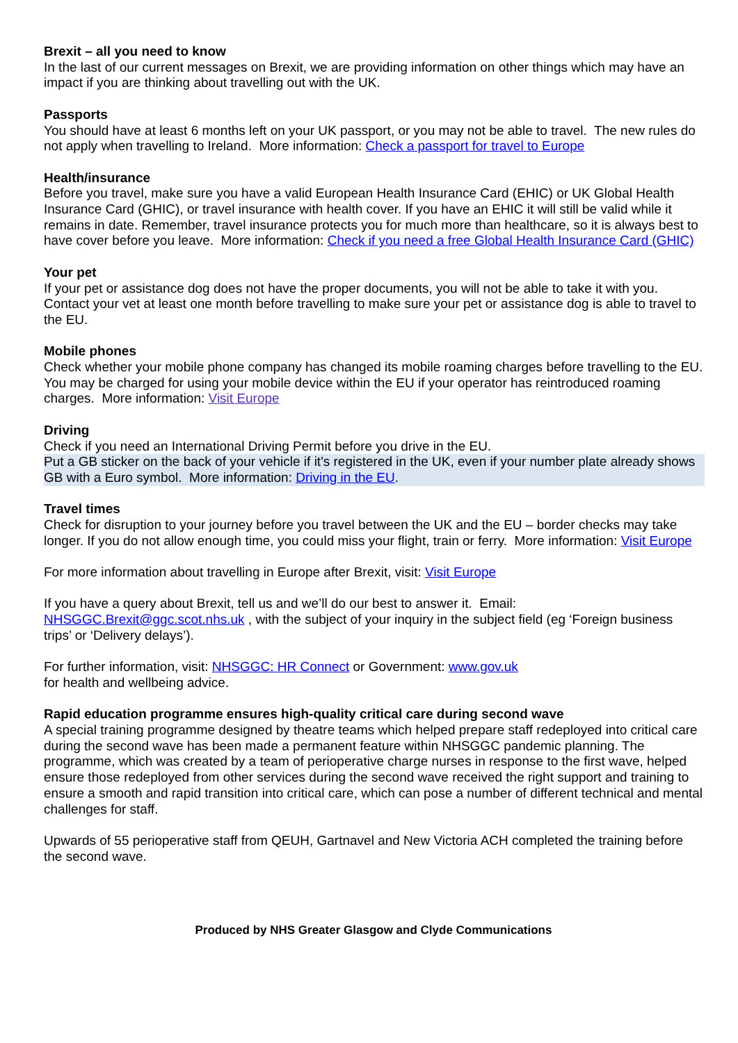Brexit – all you need to know
In the last of our current messages on Brexit, we are providing information on other things which may have an impact if you are thinking about travelling out with the UK.
Passports
You should have at least 6 months left on your UK passport, or you may not be able to travel. The new rules do not apply when travelling to Ireland. More information: Check a passport for travel to Europe
Health/insurance
Before you travel, make sure you have a valid European Health Insurance Card (EHIC) or UK Global Health Insurance Card (GHIC), or travel insurance with health cover. If you have an EHIC it will still be valid while it remains in date. Remember, travel insurance protects you for much more than healthcare, so it is always best to have cover before you leave. More information: Check if you need a free Global Health Insurance Card (GHIC)
Your pet
If your pet or assistance dog does not have the proper documents, you will not be able to take it with you. Contact your vet at least one month before travelling to make sure your pet or assistance dog is able to travel to the EU.
Mobile phones
Check whether your mobile phone company has changed its mobile roaming charges before travelling to the EU. You may be charged for using your mobile device within the EU if your operator has reintroduced roaming charges. More information: Visit Europe
Driving
Check if you need an International Driving Permit before you drive in the EU.
Put a GB sticker on the back of your vehicle if it's registered in the UK, even if your number plate already shows GB with a Euro symbol. More information: Driving in the EU.
Travel times
Check for disruption to your journey before you travel between the UK and the EU – border checks may take longer. If you do not allow enough time, you could miss your flight, train or ferry. More information: Visit Europe
For more information about travelling in Europe after Brexit, visit: Visit Europe
If you have a query about Brexit, tell us and we’ll do our best to answer it. Email: NHSGGC.Brexit@ggc.scot.nhs.uk , with the subject of your inquiry in the subject field (eg ‘Foreign business trips’ or ‘Delivery delays’).
For further information, visit: NHSGGC: HR Connect or Government: www.gov.uk
for health and wellbeing advice.
Rapid education programme ensures high-quality critical care during second wave
A special training programme designed by theatre teams which helped prepare staff redeployed into critical care during the second wave has been made a permanent feature within NHSGGC pandemic planning. The programme, which was created by a team of perioperative charge nurses in response to the first wave, helped ensure those redeployed from other services during the second wave received the right support and training to ensure a smooth and rapid transition into critical care, which can pose a number of different technical and mental challenges for staff.
Upwards of 55 perioperative staff from QEUH, Gartnavel and New Victoria ACH completed the training before the second wave.
Produced by NHS Greater Glasgow and Clyde Communications